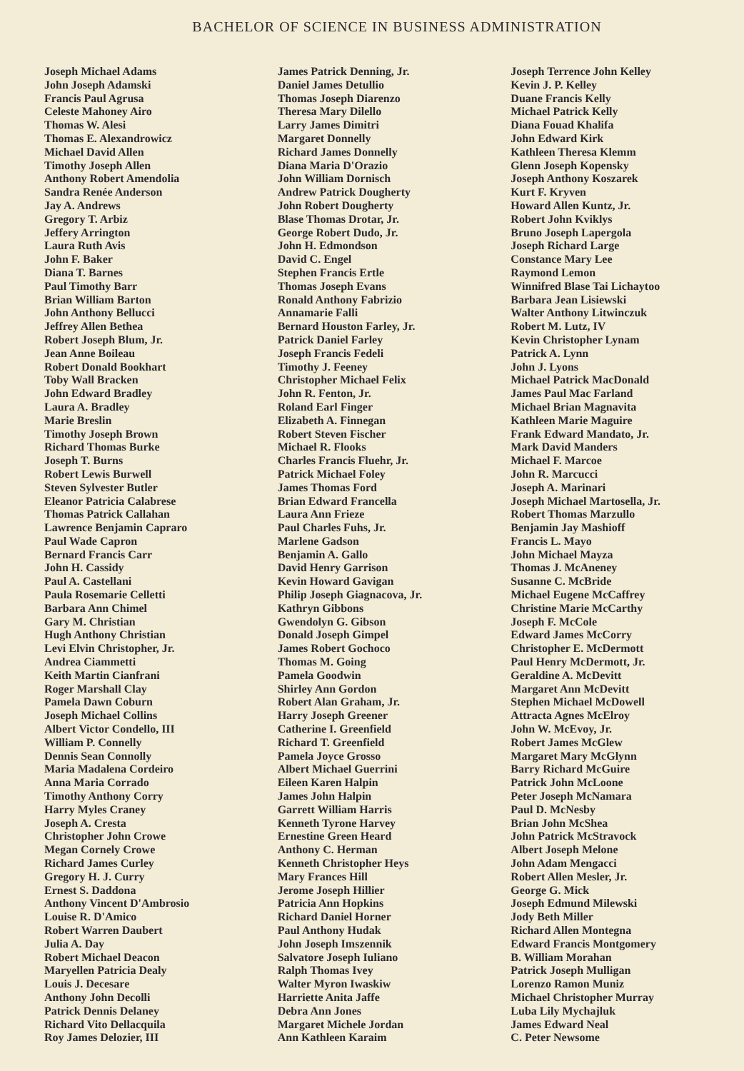BACHELOR OF SCIENCE IN BUSINESS ADMINISTRATION
Joseph Michael Adams
John Joseph Adamski
Francis Paul Agrusa
Celeste Mahoney Airo
Thomas W. Alesi
Thomas E. Alexandrowicz
Michael David Allen
Timothy Joseph Allen
Anthony Robert Amendolia
Sandra Renée Anderson
Jay A. Andrews
Gregory T. Arbiz
Jeffery Arrington
Laura Ruth Avis
John F. Baker
Diana T. Barnes
Paul Timothy Barr
Brian William Barton
John Anthony Bellucci
Jeffrey Allen Bethea
Robert Joseph Blum, Jr.
Jean Anne Boileau
Robert Donald Bookhart
Toby Wall Bracken
John Edward Bradley
Laura A. Bradley
Marie Breslin
Timothy Joseph Brown
Richard Thomas Burke
Joseph T. Burns
Robert Lewis Burwell
Steven Sylvester Butler
Eleanor Patricia Calabrese
Thomas Patrick Callahan
Lawrence Benjamin Capraro
Paul Wade Capron
Bernard Francis Carr
John H. Cassidy
Paul A. Castellani
Paula Rosemarie Celletti
Barbara Ann Chimel
Gary M. Christian
Hugh Anthony Christian
Levi Elvin Christopher, Jr.
Andrea Ciammetti
Keith Martin Cianfrani
Roger Marshall Clay
Pamela Dawn Coburn
Joseph Michael Collins
Albert Victor Condello, III
William P. Connelly
Dennis Sean Connolly
Maria Madalena Cordeiro
Anna Maria Corrado
Timothy Anthony Corry
Harry Myles Craney
Joseph A. Cresta
Christopher John Crowe
Megan Cornely Crowe
Richard James Curley
Gregory H. J. Curry
Ernest S. Daddona
Anthony Vincent D'Ambrosio
Louise R. D'Amico
Robert Warren Daubert
Julia A. Day
Robert Michael Deacon
Maryellen Patricia Dealy
Louis J. Decesare
Anthony John Decolli
Patrick Dennis Delaney
Richard Vito Dellacquila
Roy James Delozier, III
James Patrick Denning, Jr.
Daniel James Detullio
Thomas Joseph Diarenzo
Theresa Mary Dilello
Larry James Dimitri
Margaret Donnelly
Richard James Donnelly
Diana Maria D'Orazio
John William Dornisch
Andrew Patrick Dougherty
John Robert Dougherty
Blase Thomas Drotar, Jr.
George Robert Dudo, Jr.
John H. Edmondson
David C. Engel
Stephen Francis Ertle
Thomas Joseph Evans
Ronald Anthony Fabrizio
Annamarie Falli
Bernard Houston Farley, Jr.
Patrick Daniel Farley
Joseph Francis Fedeli
Timothy J. Feeney
Christopher Michael Felix
John R. Fenton, Jr.
Roland Earl Finger
Elizabeth A. Finnegan
Robert Steven Fischer
Michael R. Flooks
Charles Francis Fluehr, Jr.
Patrick Michael Foley
James Thomas Ford
Brian Edward Francella
Laura Ann Frieze
Paul Charles Fuhs, Jr.
Marlene Gadson
Benjamin A. Gallo
David Henry Garrison
Kevin Howard Gavigan
Philip Joseph Giagnacova, Jr.
Kathryn Gibbons
Gwendolyn G. Gibson
Donald Joseph Gimpel
James Robert Gochoco
Thomas M. Going
Pamela Goodwin
Shirley Ann Gordon
Robert Alan Graham, Jr.
Harry Joseph Greener
Catherine I. Greenfield
Richard T. Greenfield
Pamela Joyce Grosso
Albert Michael Guerrini
Eileen Karen Halpin
James John Halpin
Garrett William Harris
Kenneth Tyrone Harvey
Ernestine Green Heard
Anthony C. Herman
Kenneth Christopher Heys
Mary Frances Hill
Jerome Joseph Hillier
Patricia Ann Hopkins
Richard Daniel Horner
Paul Anthony Hudak
John Joseph Imszennik
Salvatore Joseph Iuliano
Ralph Thomas Ivey
Walter Myron Iwaskiw
Harriette Anita Jaffe
Debra Ann Jones
Margaret Michele Jordan
Ann Kathleen Karaim
Joseph Terrence John Kelley
Kevin J. P. Kelley
Duane Francis Kelly
Michael Patrick Kelly
Diana Fouad Khalifa
John Edward Kirk
Kathleen Theresa Klemm
Glenn Joseph Kopensky
Joseph Anthony Koszarek
Kurt F. Kryven
Howard Allen Kuntz, Jr.
Robert John Kviklys
Bruno Joseph Lapergola
Joseph Richard Large
Constance Mary Lee
Raymond Lemon
Winnifred Blase Tai Lichaytoo
Barbara Jean Lisiewski
Walter Anthony Litwinczuk
Robert M. Lutz, IV
Kevin Christopher Lynam
Patrick A. Lynn
John J. Lyons
Michael Patrick MacDonald
James Paul Mac Farland
Michael Brian Magnavita
Kathleen Marie Maguire
Frank Edward Mandato, Jr.
Mark David Manders
Michael F. Marcoe
John R. Marcucci
Joseph A. Marinari
Joseph Michael Martosella, Jr.
Robert Thomas Marzullo
Benjamin Jay Mashioff
Francis L. Mayo
John Michael Mayza
Thomas J. McAneney
Susanne C. McBride
Michael Eugene McCaffrey
Christine Marie McCarthy
Joseph F. McCole
Edward James McCorry
Christopher E. McDermott
Paul Henry McDermott, Jr.
Geraldine A. McDevitt
Margaret Ann McDevitt
Stephen Michael McDowell
Attracta Agnes McElroy
John W. McEvoy, Jr.
Robert James McGlew
Margaret Mary McGlynn
Barry Richard McGuire
Patrick John McLoone
Peter Joseph McNamara
Paul D. McNesby
Brian John McShea
John Patrick McStravock
Albert Joseph Melone
John Adam Mengacci
Robert Allen Mesler, Jr.
George G. Mick
Joseph Edmund Milewski
Jody Beth Miller
Richard Allen Montegna
Edward Francis Montgomery
B. William Morahan
Patrick Joseph Mulligan
Lorenzo Ramon Muniz
Michael Christopher Murray
Luba Lily Mychajluk
James Edward Neal
C. Peter Newsome